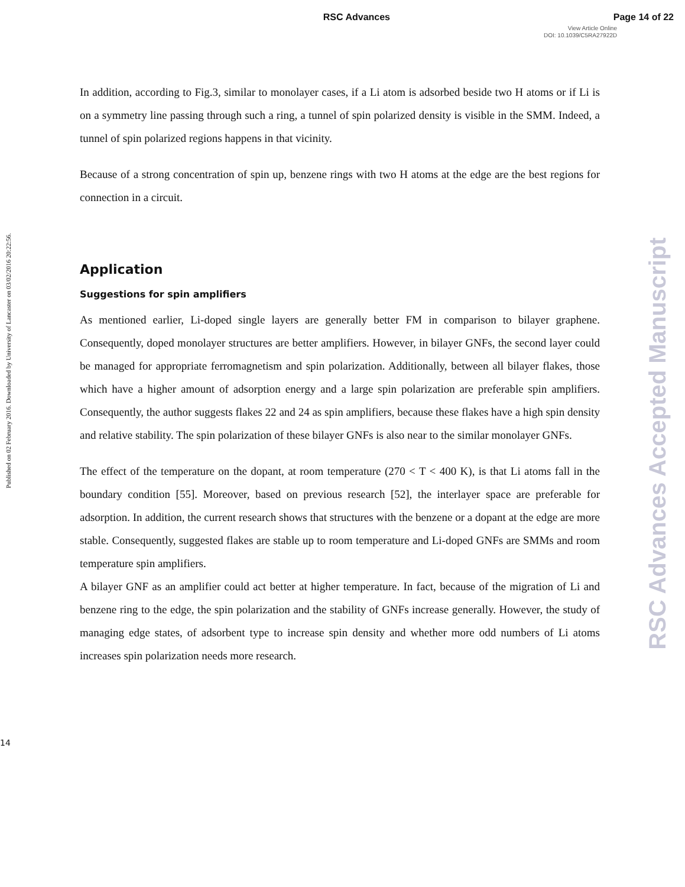RSC Advances Page 14 of 22
View Article Online
DOI: 10.1039/C5RA27922D
Published on 02 February 2016. Downloaded by University of Lancaster on 03/02/2016 20:22:56.
RSC Advances Accepted Manuscript
In addition, according to Fig.3, similar to monolayer cases, if a Li atom is adsorbed beside two H atoms or if Li is on a symmetry line passing through such a ring, a tunnel of spin polarized density is visible in the SMM. Indeed, a tunnel of spin polarized regions happens in that vicinity.
Because of a strong concentration of spin up, benzene rings with two H atoms at the edge are the best regions for connection in a circuit.
Application
Suggestions for spin amplifiers
As mentioned earlier, Li-doped single layers are generally better FM in comparison to bilayer graphene. Consequently, doped monolayer structures are better amplifiers. However, in bilayer GNFs, the second layer could be managed for appropriate ferromagnetism and spin polarization. Additionally, between all bilayer flakes, those which have a higher amount of adsorption energy and a large spin polarization are preferable spin amplifiers. Consequently, the author suggests flakes 22 and 24 as spin amplifiers, because these flakes have a high spin density and relative stability. The spin polarization of these bilayer GNFs is also near to the similar monolayer GNFs.
The effect of the temperature on the dopant, at room temperature (270 < T < 400 K), is that Li atoms fall in the boundary condition [55]. Moreover, based on previous research [52], the interlayer space are preferable for adsorption. In addition, the current research shows that structures with the benzene or a dopant at the edge are more stable. Consequently, suggested flakes are stable up to room temperature and Li-doped GNFs are SMMs and room temperature spin amplifiers.
A bilayer GNF as an amplifier could act better at higher temperature. In fact, because of the migration of Li and benzene ring to the edge, the spin polarization and the stability of GNFs increase generally. However, the study of managing edge states, of adsorbent type to increase spin density and whether more odd numbers of Li atoms increases spin polarization needs more research.
14